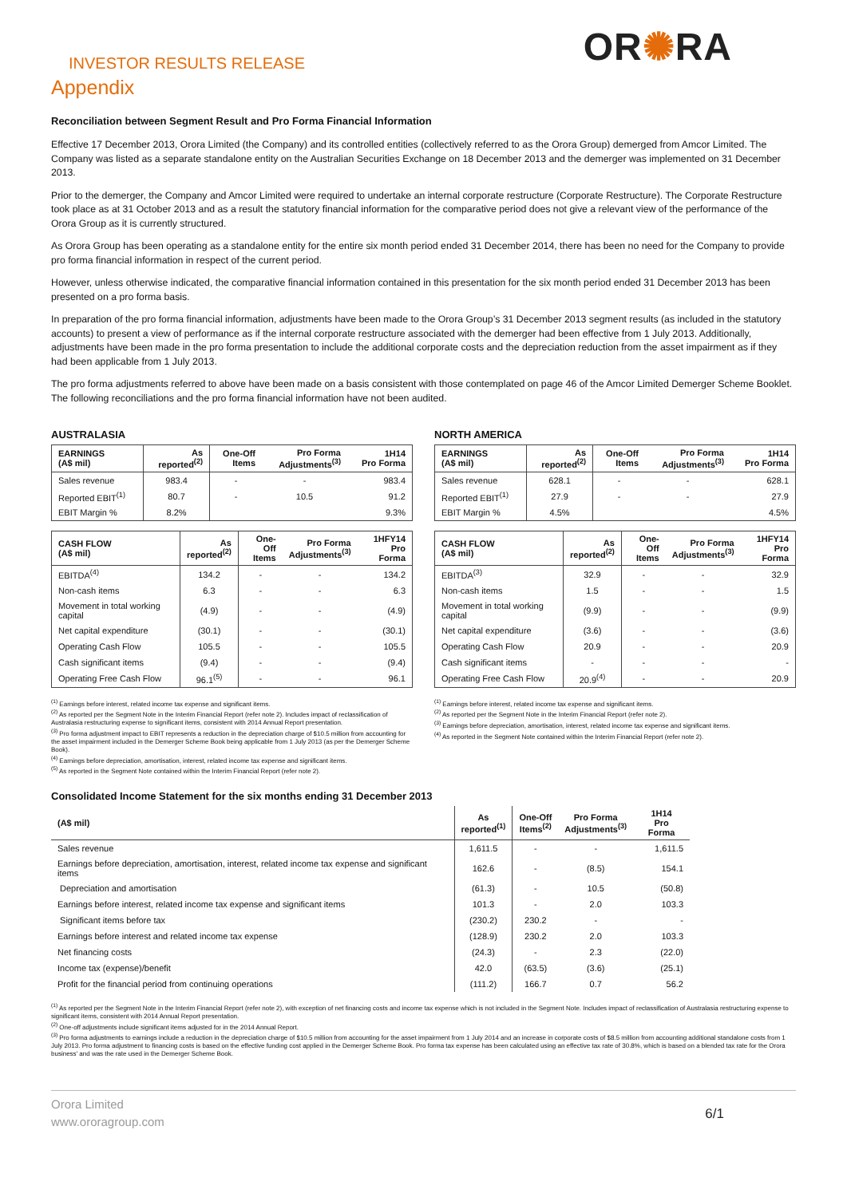INVESTOR RESULTS RELEASE
OR✺RA
Appendix
Reconciliation between Segment Result and Pro Forma Financial Information
Effective 17 December 2013, Orora Limited (the Company) and its controlled entities (collectively referred to as the Orora Group) demerged from Amcor Limited. The Company was listed as a separate standalone entity on the Australian Securities Exchange on 18 December 2013 and the demerger was implemented on 31 December 2013.
Prior to the demerger, the Company and Amcor Limited were required to undertake an internal corporate restructure (Corporate Restructure). The Corporate Restructure took place as at 31 October 2013 and as a result the statutory financial information for the comparative period does not give a relevant view of the performance of the Orora Group as it is currently structured.
As Orora Group has been operating as a standalone entity for the entire six month period ended 31 December 2014, there has been no need for the Company to provide pro forma financial information in respect of the current period.
However, unless otherwise indicated, the comparative financial information contained in this presentation for the six month period ended 31 December 2013 has been presented on a pro forma basis.
In preparation of the pro forma financial information, adjustments have been made to the Orora Group’s 31 December 2013 segment results (as included in the statutory accounts) to present a view of performance as if the internal corporate restructure associated with the demerger had been effective from 1 July 2013. Additionally, adjustments have been made in the pro forma presentation to include the additional corporate costs and the depreciation reduction from the asset impairment as if they had been applicable from 1 July 2013.
The pro forma adjustments referred to above have been made on a basis consistent with those contemplated on page 46 of the Amcor Limited Demerger Scheme Booklet. The following reconciliations and the pro forma financial information have not been audited.
AUSTRALASIA
| EARNINGS (A$ mil) | As reported<sup>(2)</sup> | One-Off Items | Pro Forma Adjustments<sup>(3)</sup> | 1H14 Pro Forma |
| --- | --- | --- | --- | --- |
| Sales revenue | 983.4 | - | - | 983.4 |
| Reported EBIT<sup>(1)</sup> | 80.7 | - | 10.5 | 91.2 |
| EBIT Margin % | 8.2% | | | 9.3% |
| CASH FLOW (A$ mil) | As reported<sup>(2)</sup> | One-Off Items | Pro Forma Adjustments<sup>(3)</sup> | 1HFY14 Pro Forma |
| --- | --- | --- | --- | --- |
| EBITDA<sup>(4)</sup> | 134.2 | - | - | 134.2 |
| Non-cash items | 6.3 | - | - | 6.3 |
| Movement in total working capital | (4.9) | - | - | (4.9) |
| Net capital expenditure | (30.1) | - | - | (30.1) |
| Operating Cash Flow | 105.5 | - | - | 105.5 |
| Cash significant items | (9.4) | - | - | (9.4) |
| Operating Free Cash Flow | 96.1<sup>(5)</sup> | - | - | 96.1 |
<sup>(1)</sup> Earnings before interest, related income tax expense and significant items.
<sup>(2)</sup> As reported per the Segment Note in the Interim Financial Report (refer note 2). Includes impact of reclassification of Australasia restructuring expense to significant items, consistent with 2014 Annual Report presentation.
<sup>(3)</sup> Pro forma adjustment impact to EBIT represents a reduction in the depreciation charge of $10.5 million from accounting for the asset impairment included in the Demerger Scheme Book being applicable from 1 July 2013 (as per the Demerger Scheme Book).
<sup>(4)</sup> Earnings before depreciation, amortisation, interest, related income tax expense and significant items.
<sup>(5)</sup> As reported in the Segment Note contained within the Interim Financial Report (refer note 2).
NORTH AMERICA
| EARNINGS (A$ mil) | As reported<sup>(2)</sup> | One-Off Items | Pro Forma Adjustments<sup>(3)</sup> | 1H14 Pro Forma |
| --- | --- | --- | --- | --- |
| Sales revenue | 628.1 | - | - | 628.1 |
| Reported EBIT<sup>(1)</sup> | 27.9 | - | - | 27.9 |
| EBIT Margin % | 4.5% | | | 4.5% |
| CASH FLOW (A$ mil) | As reported<sup>(2)</sup> | One-Off Items | Pro Forma Adjustments<sup>(3)</sup> | 1HFY14 Pro Forma |
| --- | --- | --- | --- | --- |
| EBITDA<sup>(3)</sup> | 32.9 | - | - | 32.9 |
| Non-cash items | 1.5 | - | - | 1.5 |
| Movement in total working capital | (9.9) | - | - | (9.9) |
| Net capital expenditure | (3.6) | - | - | (3.6) |
| Operating Cash Flow | 20.9 | - | - | 20.9 |
| Cash significant items | - | - | - | - |
| Operating Free Cash Flow | 20.9<sup>(4)</sup> | - | - | 20.9 |
<sup>(1)</sup> Earnings before interest, related income tax expense and significant items.
<sup>(2)</sup> As reported per the Segment Note in the Interim Financial Report (refer note 2).
<sup>(3)</sup> Earnings before depreciation, amortisation, interest, related income tax expense and significant items.
<sup>(4)</sup> As reported in the Segment Note contained within the Interim Financial Report (refer note 2).
Consolidated Income Statement for the six months ending 31 December 2013
| (A$ mil) | As reported<sup>(1)</sup> | One-Off Items<sup>(2)</sup> | Pro Forma Adjustments<sup>(3)</sup> | 1H14 Pro Forma |
| --- | --- | --- | --- | --- |
| Sales revenue | 1,611.5 | - | - | 1,611.5 |
| Earnings before depreciation, amortisation, interest, related income tax expense and significant items | 162.6 | - | (8.5) | 154.1 |
| Depreciation and amortisation | (61.3) | - | 10.5 | (50.8) |
| Earnings before interest, related income tax expense and significant items | 101.3 | - | 2.0 | 103.3 |
| Significant items before tax | (230.2) | 230.2 | - | - |
| Earnings before interest and related income tax expense | (128.9) | 230.2 | 2.0 | 103.3 |
| Net financing costs | (24.3) | - | 2.3 | (22.0) |
| Income tax (expense)/benefit | 42.0 | (63.5) | (3.6) | (25.1) |
| Profit for the financial period from continuing operations | (111.2) | 166.7 | 0.7 | 56.2 |
<sup>(1)</sup> As reported per the Segment Note in the Interim Financial Report (refer note 2), with exception of net financing costs and income tax expense which is not included in the Segment Note. Includes impact of reclassification of Australasia restructuring expense to significant items, consistent with 2014 Annual Report presentation.
<sup>(2)</sup> One-off adjustments include significant items adjusted for in the 2014 Annual Report.
<sup>(3)</sup> Pro forma adjustments to earnings include a reduction in the depreciation charge of $10.5 million from accounting for the asset impairment from 1 July 2014 and an increase in corporate costs of $8.5 million from accounting additional standalone costs from 1 July 2013. Pro forma adjustment to financing costs is based on the effective funding cost applied in the Demerger Scheme Book. Pro forma tax expense has been calculated using an effective tax rate of 30.8%, which is based on a blended tax rate for the Orora business' and was the rate used in the Demerger Scheme Book.
Orora Limited
www.ororagroup.com
6/1